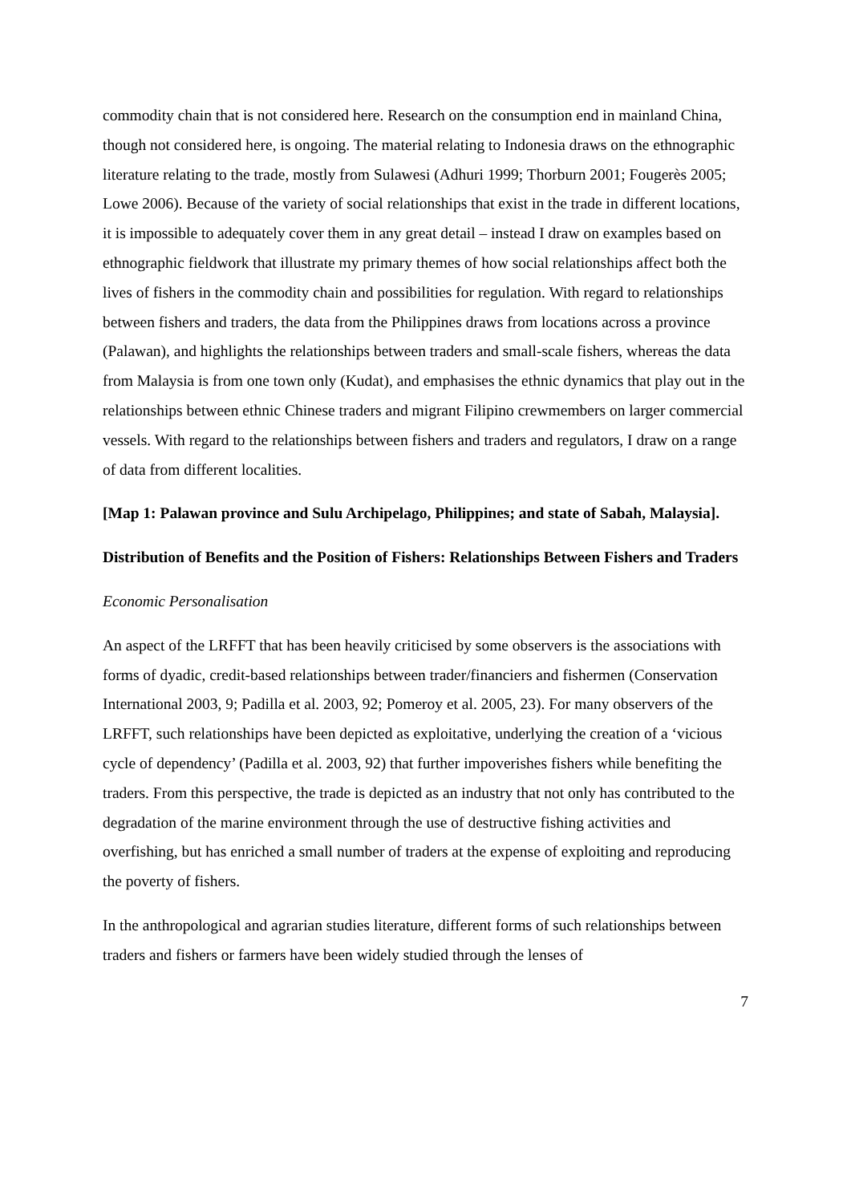commodity chain that is not considered here. Research on the consumption end in mainland China, though not considered here, is ongoing. The material relating to Indonesia draws on the ethnographic literature relating to the trade, mostly from Sulawesi (Adhuri 1999; Thorburn 2001; Fougerès 2005; Lowe 2006). Because of the variety of social relationships that exist in the trade in different locations, it is impossible to adequately cover them in any great detail – instead I draw on examples based on ethnographic fieldwork that illustrate my primary themes of how social relationships affect both the lives of fishers in the commodity chain and possibilities for regulation. With regard to relationships between fishers and traders, the data from the Philippines draws from locations across a province (Palawan), and highlights the relationships between traders and small-scale fishers, whereas the data from Malaysia is from one town only (Kudat), and emphasises the ethnic dynamics that play out in the relationships between ethnic Chinese traders and migrant Filipino crewmembers on larger commercial vessels. With regard to the relationships between fishers and traders and regulators, I draw on a range of data from different localities.
[Map 1: Palawan province and Sulu Archipelago, Philippines; and state of Sabah, Malaysia].
Distribution of Benefits and the Position of Fishers: Relationships Between Fishers and Traders
Economic Personalisation
An aspect of the LRFFT that has been heavily criticised by some observers is the associations with forms of dyadic, credit-based relationships between trader/financiers and fishermen (Conservation International 2003, 9; Padilla et al. 2003, 92; Pomeroy et al. 2005, 23). For many observers of the LRFFT, such relationships have been depicted as exploitative, underlying the creation of a ‘vicious cycle of dependency’ (Padilla et al. 2003, 92) that further impoverishes fishers while benefiting the traders. From this perspective, the trade is depicted as an industry that not only has contributed to the degradation of the marine environment through the use of destructive fishing activities and overfishing, but has enriched a small number of traders at the expense of exploiting and reproducing the poverty of fishers.
In the anthropological and agrarian studies literature, different forms of such relationships between traders and fishers or farmers have been widely studied through the lenses of
7